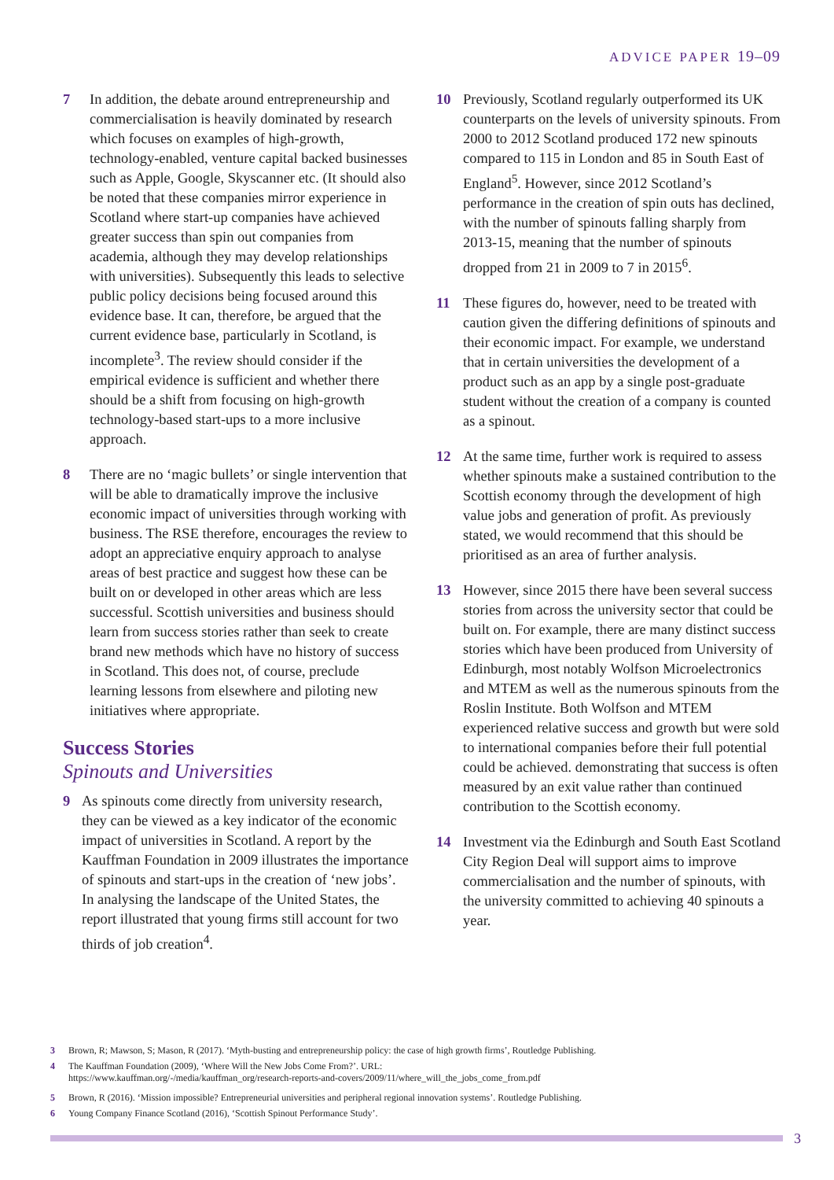ADVICE PAPER 19–09
7 In addition, the debate around entrepreneurship and commercialisation is heavily dominated by research which focuses on examples of high-growth, technology-enabled, venture capital backed businesses such as Apple, Google, Skyscanner etc. (It should also be noted that these companies mirror experience in Scotland where start-up companies have achieved greater success than spin out companies from academia, although they may develop relationships with universities). Subsequently this leads to selective public policy decisions being focused around this evidence base. It can, therefore, be argued that the current evidence base, particularly in Scotland, is incomplete<sup>3</sup>. The review should consider if the empirical evidence is sufficient and whether there should be a shift from focusing on high-growth technology-based start-ups to a more inclusive approach.
8 There are no ‘magic bullets’ or single intervention that will be able to dramatically improve the inclusive economic impact of universities through working with business. The RSE therefore, encourages the review to adopt an appreciative enquiry approach to analyse areas of best practice and suggest how these can be built on or developed in other areas which are less successful. Scottish universities and business should learn from success stories rather than seek to create brand new methods which have no history of success in Scotland. This does not, of course, preclude learning lessons from elsewhere and piloting new initiatives where appropriate.
Success Stories
Spinouts and Universities
9 As spinouts come directly from university research, they can be viewed as a key indicator of the economic impact of universities in Scotland. A report by the Kauffman Foundation in 2009 illustrates the importance of spinouts and start-ups in the creation of ‘new jobs’. In analysing the landscape of the United States, the report illustrated that young firms still account for two thirds of job creation<sup>4</sup>.
10 Previously, Scotland regularly outperformed its UK counterparts on the levels of university spinouts. From 2000 to 2012 Scotland produced 172 new spinouts compared to 115 in London and 85 in South East of England<sup>5</sup>. However, since 2012 Scotland’s performance in the creation of spin outs has declined, with the number of spinouts falling sharply from 2013-15, meaning that the number of spinouts dropped from 21 in 2009 to 7 in 2015<sup>6</sup>.
11 These figures do, however, need to be treated with caution given the differing definitions of spinouts and their economic impact. For example, we understand that in certain universities the development of a product such as an app by a single post-graduate student without the creation of a company is counted as a spinout.
12 At the same time, further work is required to assess whether spinouts make a sustained contribution to the Scottish economy through the development of high value jobs and generation of profit. As previously stated, we would recommend that this should be prioritised as an area of further analysis.
13 However, since 2015 there have been several success stories from across the university sector that could be built on. For example, there are many distinct success stories which have been produced from University of Edinburgh, most notably Wolfson Microelectronics and MTEM as well as the numerous spinouts from the Roslin Institute. Both Wolfson and MTEM experienced relative success and growth but were sold to international companies before their full potential could be achieved. demonstrating that success is often measured by an exit value rather than continued contribution to the Scottish economy.
14 Investment via the Edinburgh and South East Scotland City Region Deal will support aims to improve commercialisation and the number of spinouts, with the university committed to achieving 40 spinouts a year.
3 Brown, R; Mawson, S; Mason, R (2017). ‘Myth-busting and entrepreneurship policy: the case of high growth firms’, Routledge Publishing.
4 The Kauffman Foundation (2009), ‘Where Will the New Jobs Come From?’. URL:
https://www.kauffman.org/-/media/kauffman_org/research-reports-and-covers/2009/11/where_will_the_jobs_come_from.pdf
5 Brown, R (2016). ‘Mission impossible? Entrepreneurial universities and peripheral regional innovation systems’. Routledge Publishing.
6 Young Company Finance Scotland (2016), ‘Scottish Spinout Performance Study’.
3